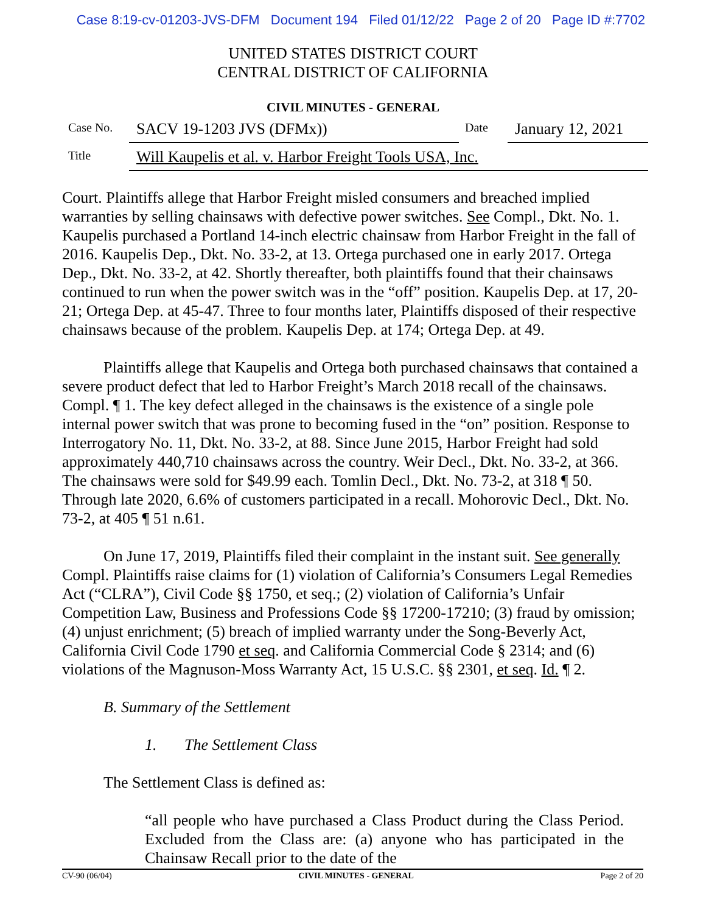Case 8:19-cv-01203-JVS-DFM Document 194 Filed 01/12/22 Page 2 of 20 Page ID #:7702
UNITED STATES DISTRICT COURT
CENTRAL DISTRICT OF CALIFORNIA
CIVIL MINUTES - GENERAL
Case No. SACV 19-1203 JVS (DFMx)) Date January 12, 2021
Title Will Kaupelis et al. v. Harbor Freight Tools USA, Inc.
Court. Plaintiffs allege that Harbor Freight misled consumers and breached implied warranties by selling chainsaws with defective power switches. See Compl., Dkt. No. 1. Kaupelis purchased a Portland 14-inch electric chainsaw from Harbor Freight in the fall of 2016. Kaupelis Dep., Dkt. No. 33-2, at 13. Ortega purchased one in early 2017. Ortega Dep., Dkt. No. 33-2, at 42. Shortly thereafter, both plaintiffs found that their chainsaws continued to run when the power switch was in the “off” position. Kaupelis Dep. at 17, 20-21; Ortega Dep. at 45-47. Three to four months later, Plaintiffs disposed of their respective chainsaws because of the problem. Kaupelis Dep. at 174; Ortega Dep. at 49.
Plaintiffs allege that Kaupelis and Ortega both purchased chainsaws that contained a severe product defect that led to Harbor Freight’s March 2018 recall of the chainsaws. Compl. ¶ 1. The key defect alleged in the chainsaws is the existence of a single pole internal power switch that was prone to becoming fused in the “on” position. Response to Interrogatory No. 11, Dkt. No. 33-2, at 88. Since June 2015, Harbor Freight had sold approximately 440,710 chainsaws across the country. Weir Decl., Dkt. No. 33-2, at 366. The chainsaws were sold for $49.99 each. Tomlin Decl., Dkt. No. 73-2, at 318 ¶ 50. Through late 2020, 6.6% of customers participated in a recall. Mohorovic Decl., Dkt. No. 73-2, at 405 ¶ 51 n.61.
On June 17, 2019, Plaintiffs filed their complaint in the instant suit. See generally Compl. Plaintiffs raise claims for (1) violation of California’s Consumers Legal Remedies Act (“CLRA”), Civil Code §§ 1750, et seq.; (2) violation of California’s Unfair Competition Law, Business and Professions Code §§ 17200-17210; (3) fraud by omission; (4) unjust enrichment; (5) breach of implied warranty under the Song-Beverly Act, California Civil Code 1790 et seq. and California Commercial Code § 2314; and (6) violations of the Magnuson-Moss Warranty Act, 15 U.S.C. §§ 2301, et seq. Id. ¶ 2.
B. Summary of the Settlement
1. The Settlement Class
The Settlement Class is defined as:
“all people who have purchased a Class Product during the Class Period. Excluded from the Class are: (a) anyone who has participated in the Chainsaw Recall prior to the date of the
CV-90 (06/04) CIVIL MINUTES - GENERAL Page 2 of 20